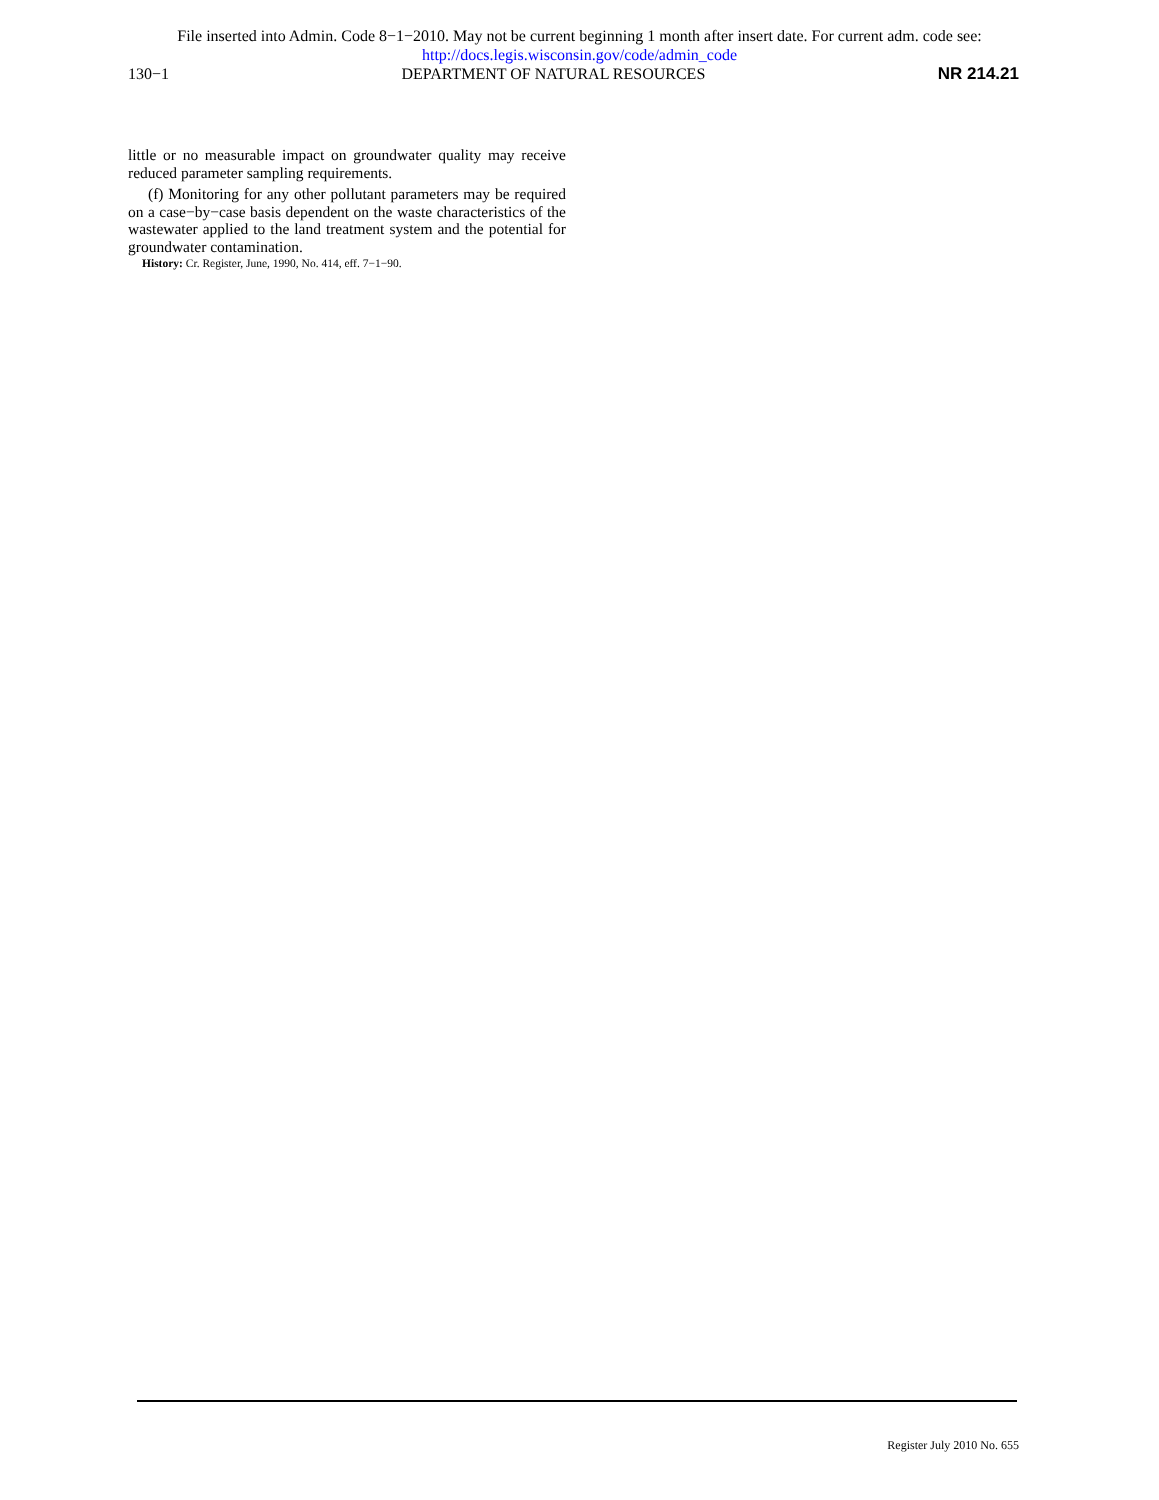File inserted into Admin. Code 8−1−2010. May not be current beginning 1 month after insert date. For current adm. code see:
http://docs.legis.wisconsin.gov/code/admin_code
130−1 DEPARTMENT OF NATURAL RESOURCES NR 214.21
little or no measurable impact on groundwater quality may receive reduced parameter sampling requirements.
(f) Monitoring for any other pollutant parameters may be required on a case−by−case basis dependent on the waste characteristics of the wastewater applied to the land treatment system and the potential for groundwater contamination.
History: Cr. Register, June, 1990, No. 414, eff. 7−1−90.
Register July 2010 No. 655